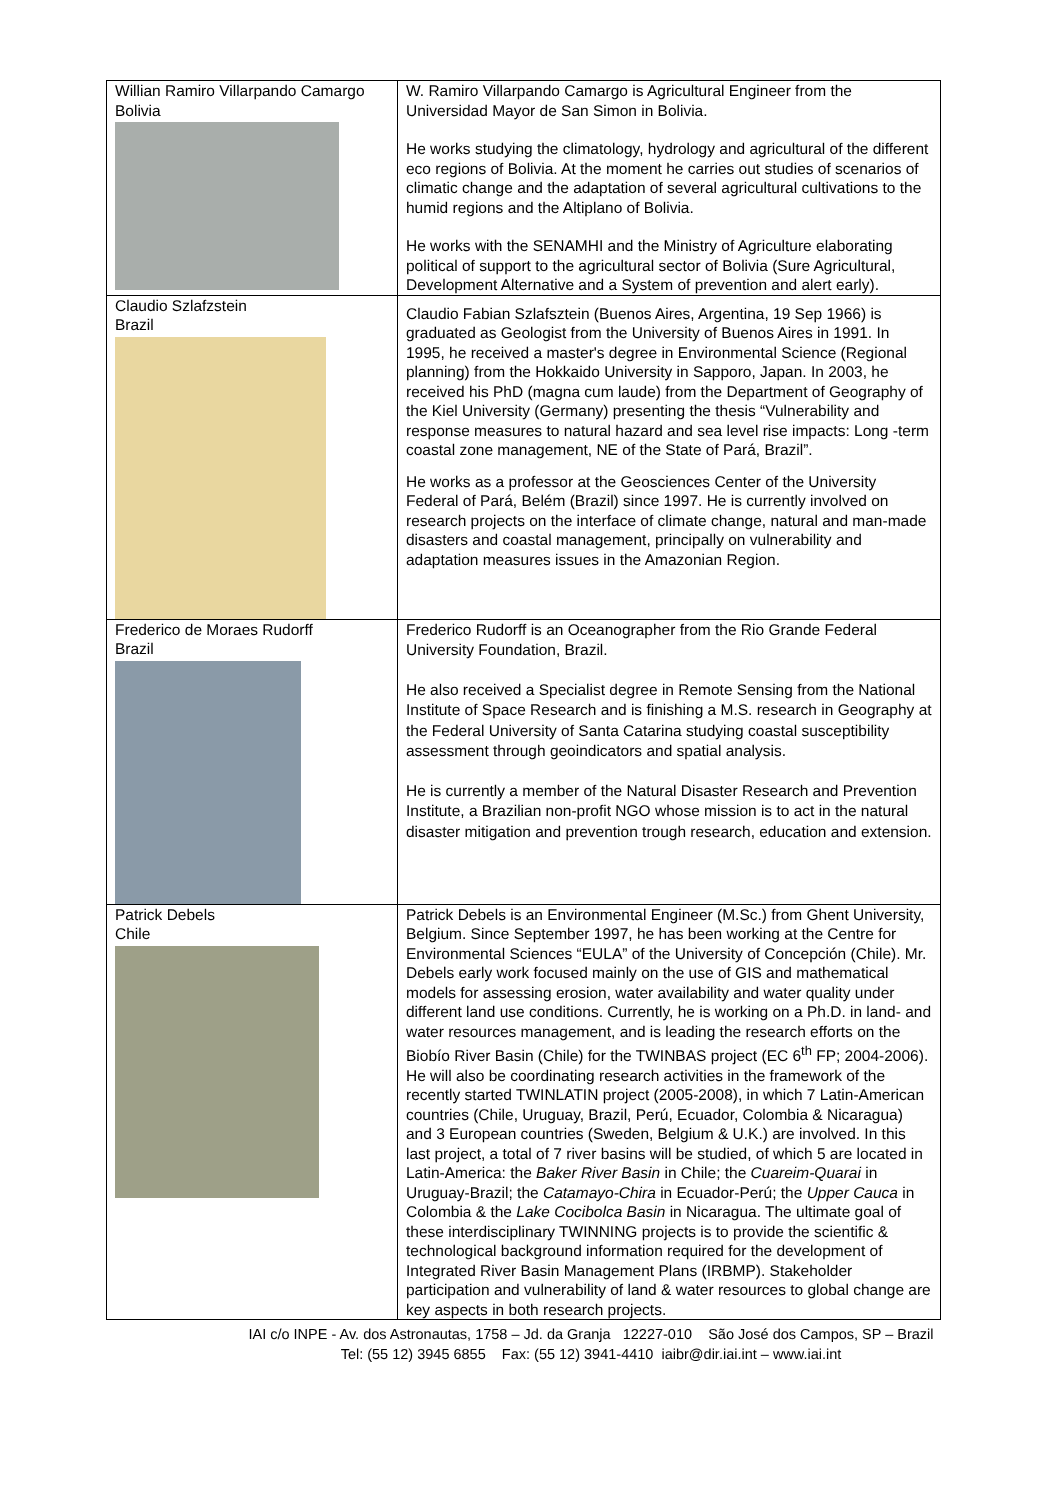| Willian Ramiro Villarpando Camargo Bolivia | W. Ramiro Villarpando Camargo is Agricultural Engineer from the Universidad Mayor de San Simon in Bolivia. He works studying the climatology, hydrology and agricultural of the different eco regions of Bolivia. At the moment he carries out studies of scenarios of climatic change and the adaptation of several agricultural cultivations to the humid regions and the Altiplano of Bolivia. He works with the SENAMHI and the Ministry of Agriculture elaborating political of support to the agricultural sector of Bolivia (Sure Agricultural, Development Alternative and a System of prevention and alert early). |
| Claudio Szlafzstein Brazil | Claudio Fabian Szlafsztein (Buenos Aires, Argentina, 19 Sep 1966) is graduated as Geologist from the University of Buenos Aires in 1991. In 1995, he received a master's degree in Environmental Science (Regional planning) from the Hokkaido University in Sapporo, Japan. In 2003, he received his PhD (magna cum laude) from the Department of Geography of the Kiel University (Germany) presenting the thesis “Vulnerability and response measures to natural hazard and sea level rise impacts: Long -term coastal zone management, NE of the State of Pará, Brazil”. He works as a professor at the Geosciences Center of the University Federal of Pará, Belém (Brazil) since 1997. He is currently involved on research projects on the interface of climate change, natural and man-made disasters and coastal management, principally on vulnerability and adaptation measures issues in the Amazonian Region. |
| Frederico de Moraes Rudorff Brazil | Frederico Rudorff is an Oceanographer from the Rio Grande Federal University Foundation, Brazil. He also received a Specialist degree in Remote Sensing from the National Institute of Space Research and is finishing a M.S. research in Geography at the Federal University of Santa Catarina studying coastal susceptibility assessment through geoindicators and spatial analysis. He is currently a member of the Natural Disaster Research and Prevention Institute, a Brazilian non-profit NGO whose mission is to act in the natural disaster mitigation and prevention trough research, education and extension. |
| Patrick Debels Chile | Patrick Debels is an Environmental Engineer (M.Sc.) from Ghent University, Belgium. Since September 1997, he has been working at the Centre for Environmental Sciences “EULA” of the University of Concepción (Chile). Mr. Debels early work focused mainly on the use of GIS and mathematical models for assessing erosion, water availability and water quality under different land use conditions. Currently, he is working on a Ph.D. in land- and water resources management, and is leading the research efforts on the Biobío River Basin (Chile) for the TWINBAS project (EC 6<sup>th</sup> FP; 2004-2006). He will also be coordinating research activities in the framework of the recently started TWINLATIN project (2005-2008), in which 7 Latin-American countries (Chile, Uruguay, Brazil, Perú, Ecuador, Colombia & Nicaragua) and 3 European countries (Sweden, Belgium & U.K.) are involved. In this last project, a total of 7 river basins will be studied, of which 5 are located in Latin-America: the Baker River Basin in Chile; the Cuareim-Quarai in Uruguay-Brazil; the Catamayo-Chira in Ecuador-Perú; the Upper Cauca in Colombia & the Lake Cocibolca Basin in Nicaragua. The ultimate goal of these interdisciplinary TWINNING projects is to provide the scientific & technological background information required for the development of Integrated River Basin Management Plans (IRBMP). Stakeholder participation and vulnerability of land & water resources to global change are key aspects in both research projects. |
IAI c/o INPE - Av. dos Astronautas, 1758 – Jd. da Granja 12227-010 São José dos Campos, SP – Brazil
Tel: (55 12) 3945 6855 Fax: (55 12) 3941-4410 iaibr@dir.iai.int – www.iai.int